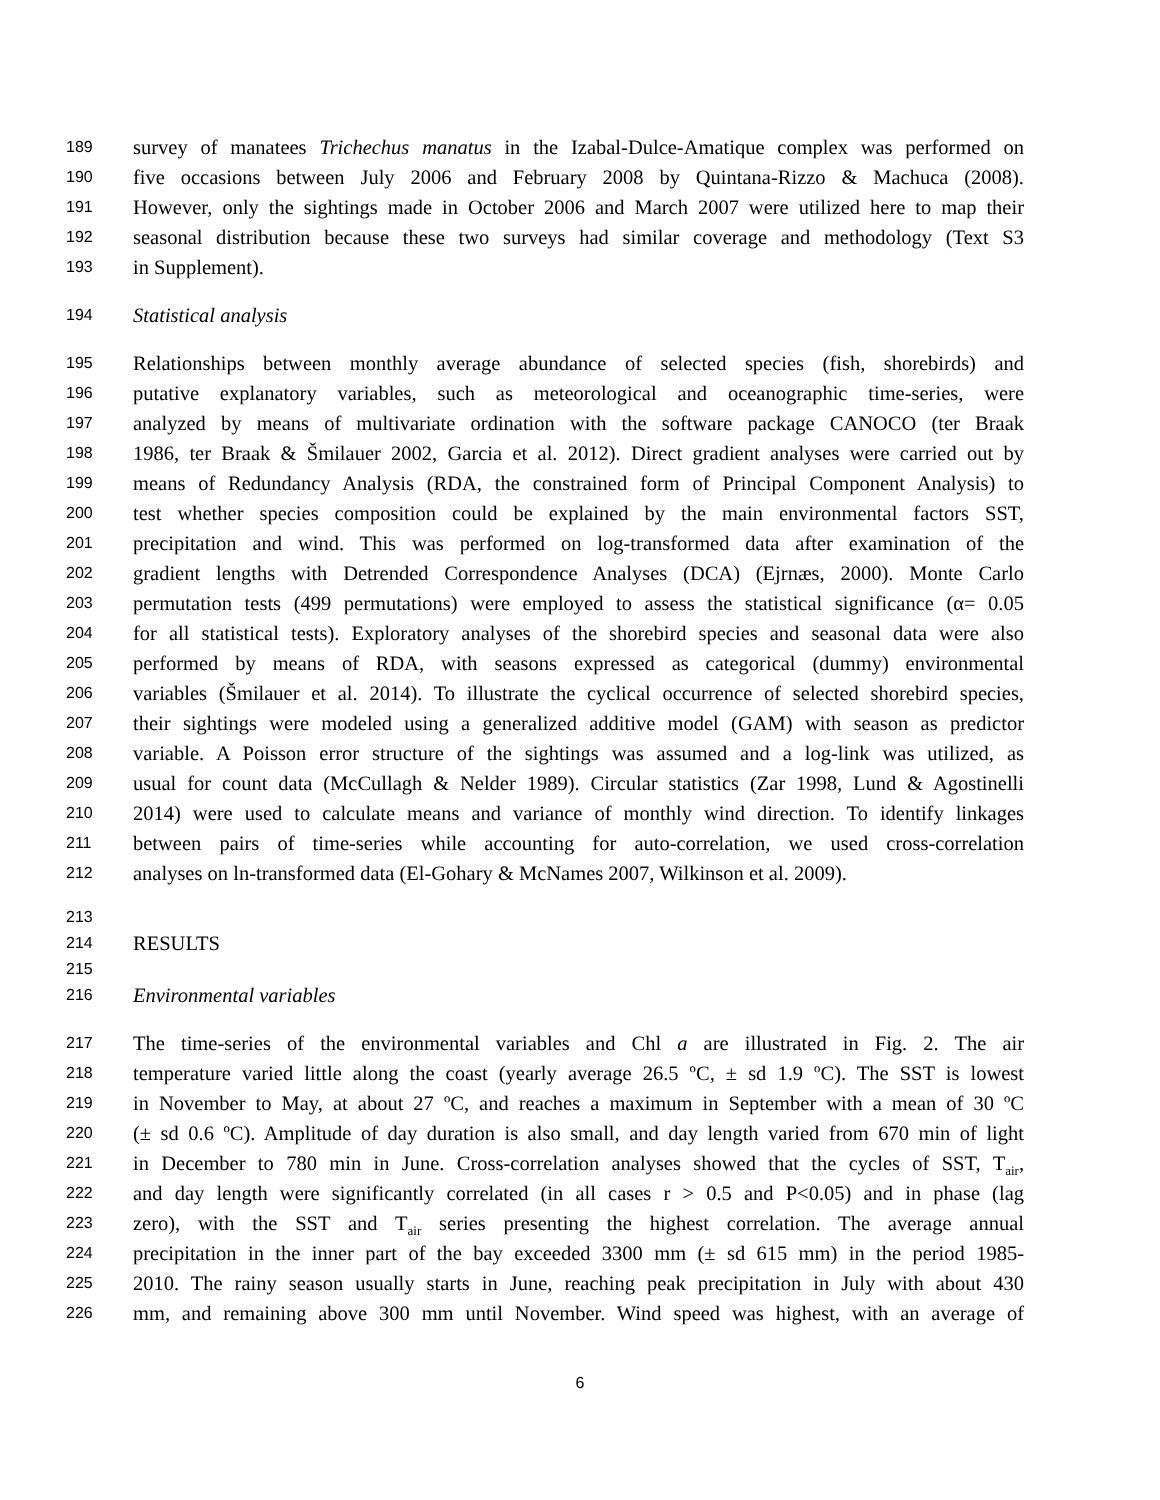189 survey of manatees Trichechus manatus in the Izabal-Dulce-Amatique complex was performed on
190 five occasions between July 2006 and February 2008 by Quintana-Rizzo & Machuca (2008).
191 However, only the sightings made in October 2006 and March 2007 were utilized here to map their
192 seasonal distribution because these two surveys had similar coverage and methodology (Text S3
193 in Supplement).
194 Statistical analysis
195 Relationships between monthly average abundance of selected species (fish, shorebirds) and
196 putative explanatory variables, such as meteorological and oceanographic time-series, were
197 analyzed by means of multivariate ordination with the software package CANOCO (ter Braak
198 1986, ter Braak & Šmilauer 2002, Garcia et al. 2012). Direct gradient analyses were carried out by
199 means of Redundancy Analysis (RDA, the constrained form of Principal Component Analysis) to
200 test whether species composition could be explained by the main environmental factors SST,
201 precipitation and wind. This was performed on log-transformed data after examination of the
202 gradient lengths with Detrended Correspondence Analyses (DCA) (Ejrnæs, 2000). Monte Carlo
203 permutation tests (499 permutations) were employed to assess the statistical significance (α= 0.05
204 for all statistical tests). Exploratory analyses of the shorebird species and seasonal data were also
205 performed by means of RDA, with seasons expressed as categorical (dummy) environmental
206 variables (Šmilauer et al. 2014). To illustrate the cyclical occurrence of selected shorebird species,
207 their sightings were modeled using a generalized additive model (GAM) with season as predictor
208 variable. A Poisson error structure of the sightings was assumed and a log-link was utilized, as
209 usual for count data (McCullagh & Nelder 1989). Circular statistics (Zar 1998, Lund & Agostinelli
210 2014) were used to calculate means and variance of monthly wind direction. To identify linkages
211 between pairs of time-series while accounting for auto-correlation, we used cross-correlation
212 analyses on ln-transformed data (El-Gohary & McNames 2007, Wilkinson et al. 2009).
213
214 RESULTS
215
216 Environmental variables
217 The time-series of the environmental variables and Chl a are illustrated in Fig. 2. The air
218 temperature varied little along the coast (yearly average 26.5 ºC, ± sd 1.9 ºC). The SST is lowest
219 in November to May, at about 27 ºC, and reaches a maximum in September with a mean of 30 ºC
220 (± sd 0.6 ºC). Amplitude of day duration is also small, and day length varied from 670 min of light
221 in December to 780 min in June. Cross-correlation analyses showed that the cycles of SST, T<sub>air</sub>,
222 and day length were significantly correlated (in all cases r > 0.5 and P<0.05) and in phase (lag
223 zero), with the SST and T<sub>air</sub> series presenting the highest correlation. The average annual
224 precipitation in the inner part of the bay exceeded 3300 mm (± sd 615 mm) in the period 1985-
225 2010. The rainy season usually starts in June, reaching peak precipitation in July with about 430
226 mm, and remaining above 300 mm until November. Wind speed was highest, with an average of
6